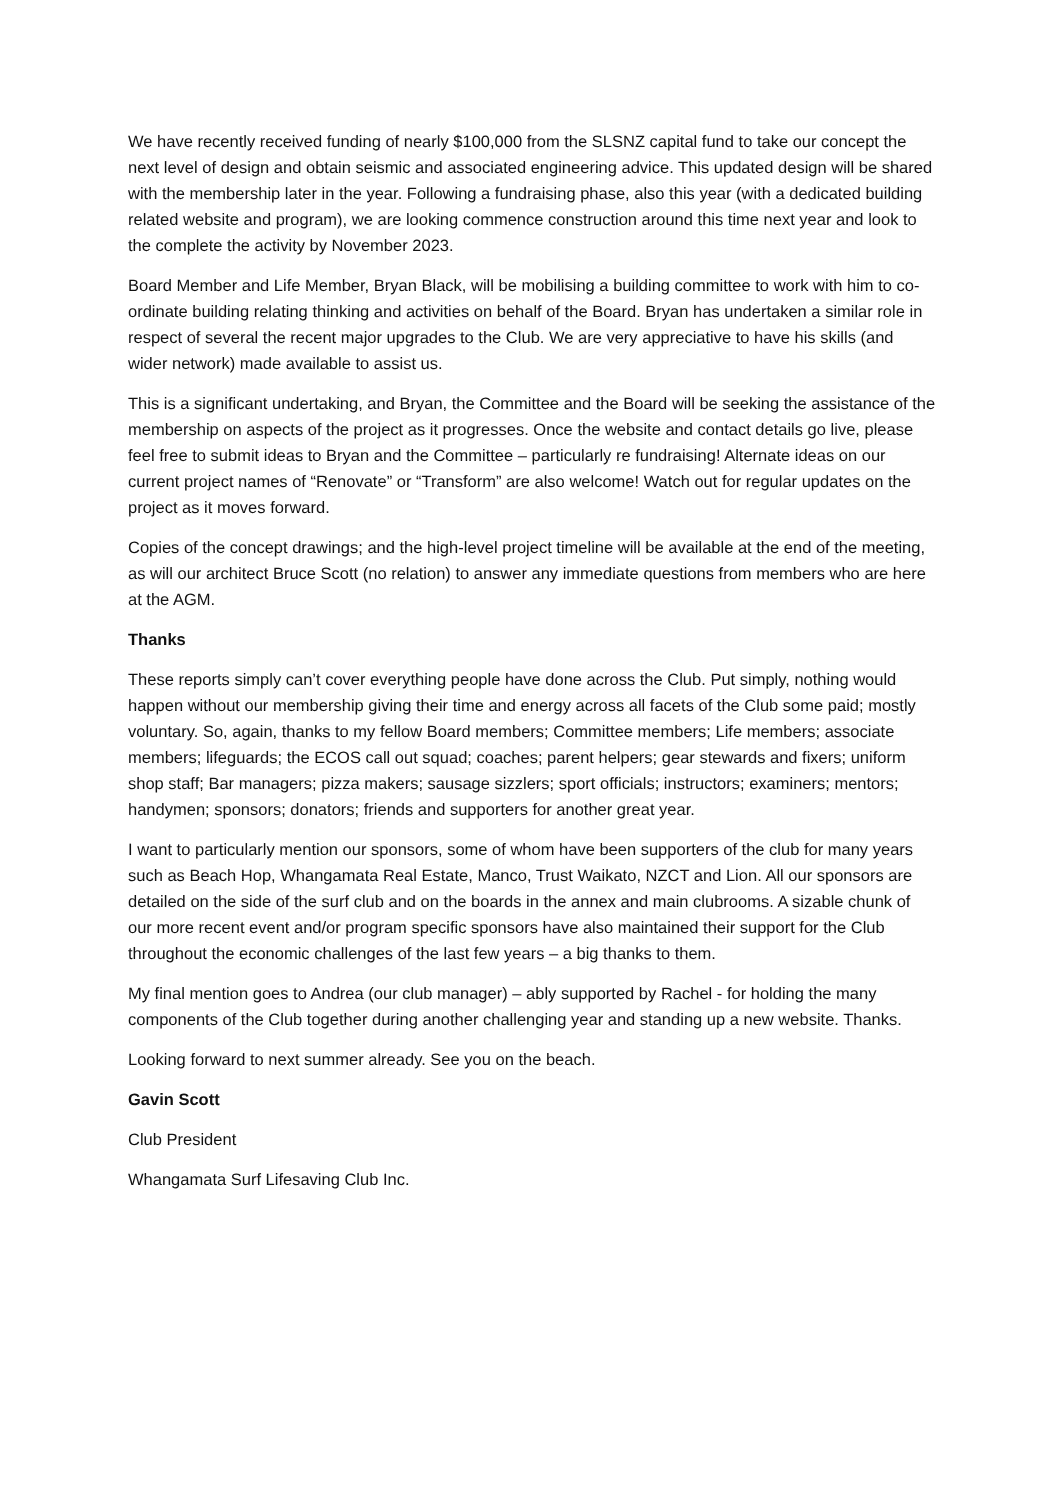We have recently received funding of nearly $100,000 from the SLSNZ capital fund to take our concept the next level of design and obtain seismic and associated engineering advice. This updated design will be shared with the membership later in the year. Following a fundraising phase, also this year (with a dedicated building related website and program), we are looking commence construction around this time next year and look to the complete the activity by November 2023.
Board Member and Life Member, Bryan Black, will be mobilising a building committee to work with him to co-ordinate building relating thinking and activities on behalf of the Board. Bryan has undertaken a similar role in respect of several the recent major upgrades to the Club. We are very appreciative to have his skills (and wider network) made available to assist us.
This is a significant undertaking, and Bryan, the Committee and the Board will be seeking the assistance of the membership on aspects of the project as it progresses. Once the website and contact details go live, please feel free to submit ideas to Bryan and the Committee – particularly re fundraising! Alternate ideas on our current project names of “Renovate” or “Transform” are also welcome! Watch out for regular updates on the project as it moves forward.
Copies of the concept drawings; and the high-level project timeline will be available at the end of the meeting, as will our architect Bruce Scott (no relation) to answer any immediate questions from members who are here at the AGM.
Thanks
These reports simply can’t cover everything people have done across the Club. Put simply, nothing would happen without our membership giving their time and energy across all facets of the Club some paid; mostly voluntary. So, again, thanks to my fellow Board members; Committee members; Life members; associate members; lifeguards; the ECOS call out squad; coaches; parent helpers; gear stewards and fixers; uniform shop staff; Bar managers; pizza makers; sausage sizzlers; sport officials; instructors; examiners; mentors; handymen; sponsors; donators; friends and supporters for another great year.
I want to particularly mention our sponsors, some of whom have been supporters of the club for many years such as Beach Hop, Whangamata Real Estate, Manco, Trust Waikato, NZCT and Lion. All our sponsors are detailed on the side of the surf club and on the boards in the annex and main clubrooms. A sizable chunk of our more recent event and/or program specific sponsors have also maintained their support for the Club throughout the economic challenges of the last few years – a big thanks to them.
My final mention goes to Andrea (our club manager) – ably supported by Rachel - for holding the many components of the Club together during another challenging year and standing up a new website. Thanks.
Looking forward to next summer already. See you on the beach.
Gavin Scott
Club President
Whangamata Surf Lifesaving Club Inc.